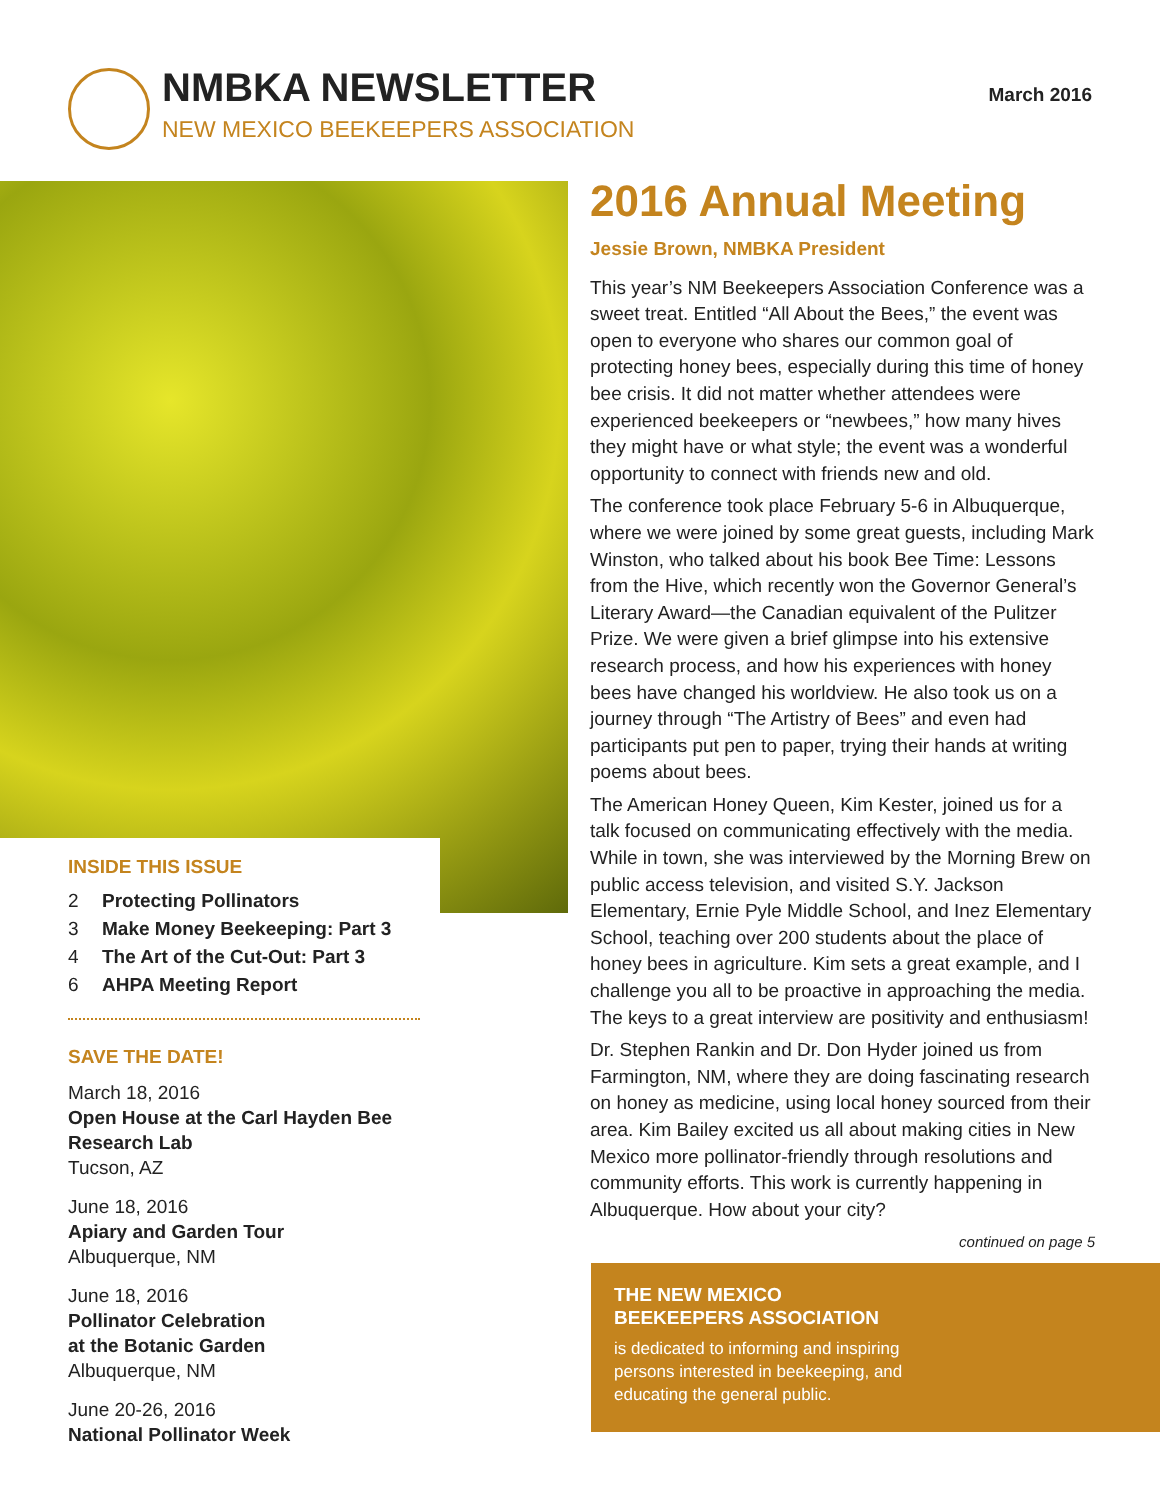NMBKA NEWSLETTER
NEW MEXICO BEEKEEPERS ASSOCIATION
March 2016
INSIDE THIS ISSUE
2 Protecting Pollinators
3 Make Money Beekeeping: Part 3
4 The Art of the Cut-Out: Part 3
6 AHPA Meeting Report
SAVE THE DATE!
March 18, 2016
Open House at the Carl Hayden Bee Research Lab
Tucson, AZ
June 18, 2016
Apiary and Garden Tour
Albuquerque, NM
June 18, 2016
Pollinator Celebration
at the Botanic Garden
Albuquerque, NM
June 20-26, 2016
National Pollinator Week
2016 Annual Meeting
Jessie Brown, NMBKA President
This year’s NM Beekeepers Association Conference was a sweet treat. Entitled “All About the Bees,” the event was open to everyone who shares our common goal of protecting honey bees, especially during this time of honey bee crisis. It did not matter whether attendees were experienced beekeepers or “newbees,” how many hives they might have or what style; the event was a wonderful opportunity to connect with friends new and old.
The conference took place February 5-6 in Albuquerque, where we were joined by some great guests, including Mark Winston, who talked about his book Bee Time: Lessons from the Hive, which recently won the Governor General’s Literary Award—the Canadian equivalent of the Pulitzer Prize. We were given a brief glimpse into his extensive research process, and how his experiences with honey bees have changed his worldview. He also took us on a journey through “The Artistry of Bees” and even had participants put pen to paper, trying their hands at writing poems about bees.
The American Honey Queen, Kim Kester, joined us for a talk focused on communicating effectively with the media. While in town, she was interviewed by the Morning Brew on public access television, and visited S.Y. Jackson Elementary, Ernie Pyle Middle School, and Inez Elementary School, teaching over 200 students about the place of honey bees in agriculture. Kim sets a great example, and I challenge you all to be proactive in approaching the media. The keys to a great interview are positivity and enthusiasm!
Dr. Stephen Rankin and Dr. Don Hyder joined us from Farmington, NM, where they are doing fascinating research on honey as medicine, using local honey sourced from their area. Kim Bailey excited us all about making cities in New Mexico more pollinator-friendly through resolutions and community efforts. This work is currently happening in Albuquerque. How about your city?
continued on page 5
THE NEW MEXICO
BEEKEEPERS ASSOCIATION
is dedicated to informing and inspiring
persons interested in beekeeping, and
educating the general public.